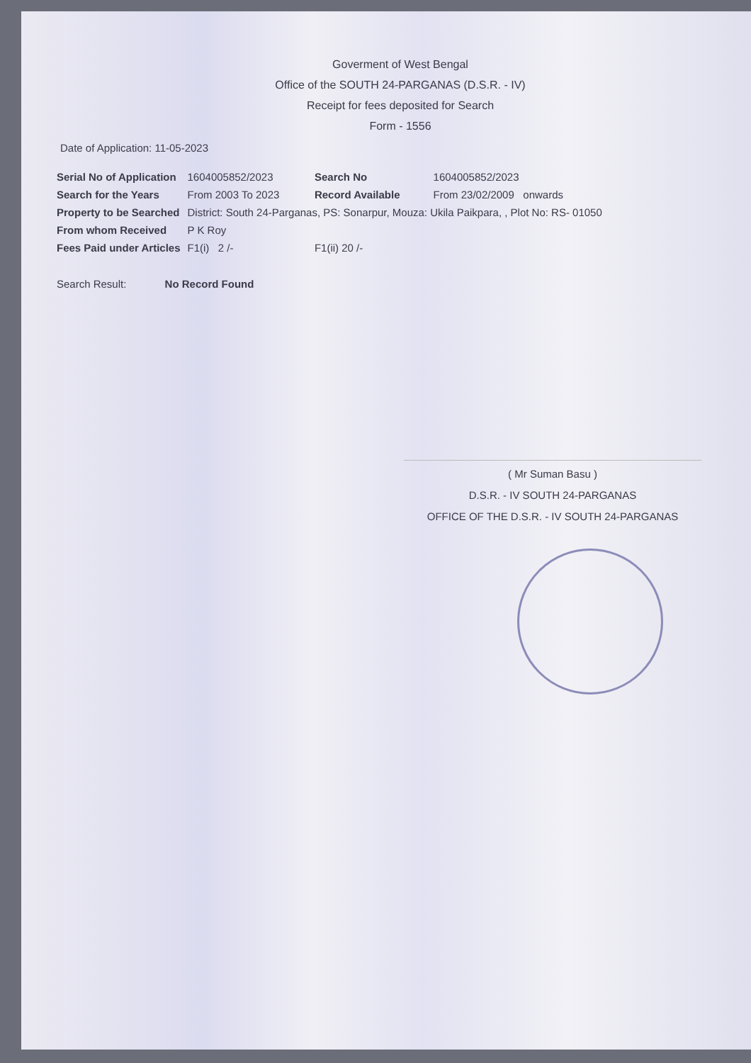Goverment of West Bengal
Office of the SOUTH 24-PARGANAS (D.S.R. - IV)
Receipt for fees deposited for Search
Form - 1556
Date of Application: 11-05-2023
| Serial No of Application | 1604005852/2023 | Search No | 1604005852/2023 |
| Search for the Years | From 2003 To 2023 | Record Available | From 23/02/2009 onwards |
| Property to be Searched | District: South 24-Parganas, PS: Sonarpur, Mouza: Ukila Paikpara, , Plot No: RS- 01050 | | |
| From whom Received | P K Roy | | |
| Fees Paid under Articles | F1(i) 2 /- | F1(ii) 20 /- | |
Search Result: No Record Found
( Mr Suman Basu )
D.S.R. - IV SOUTH 24-PARGANAS
OFFICE OF THE D.S.R. - IV SOUTH 24-PARGANAS